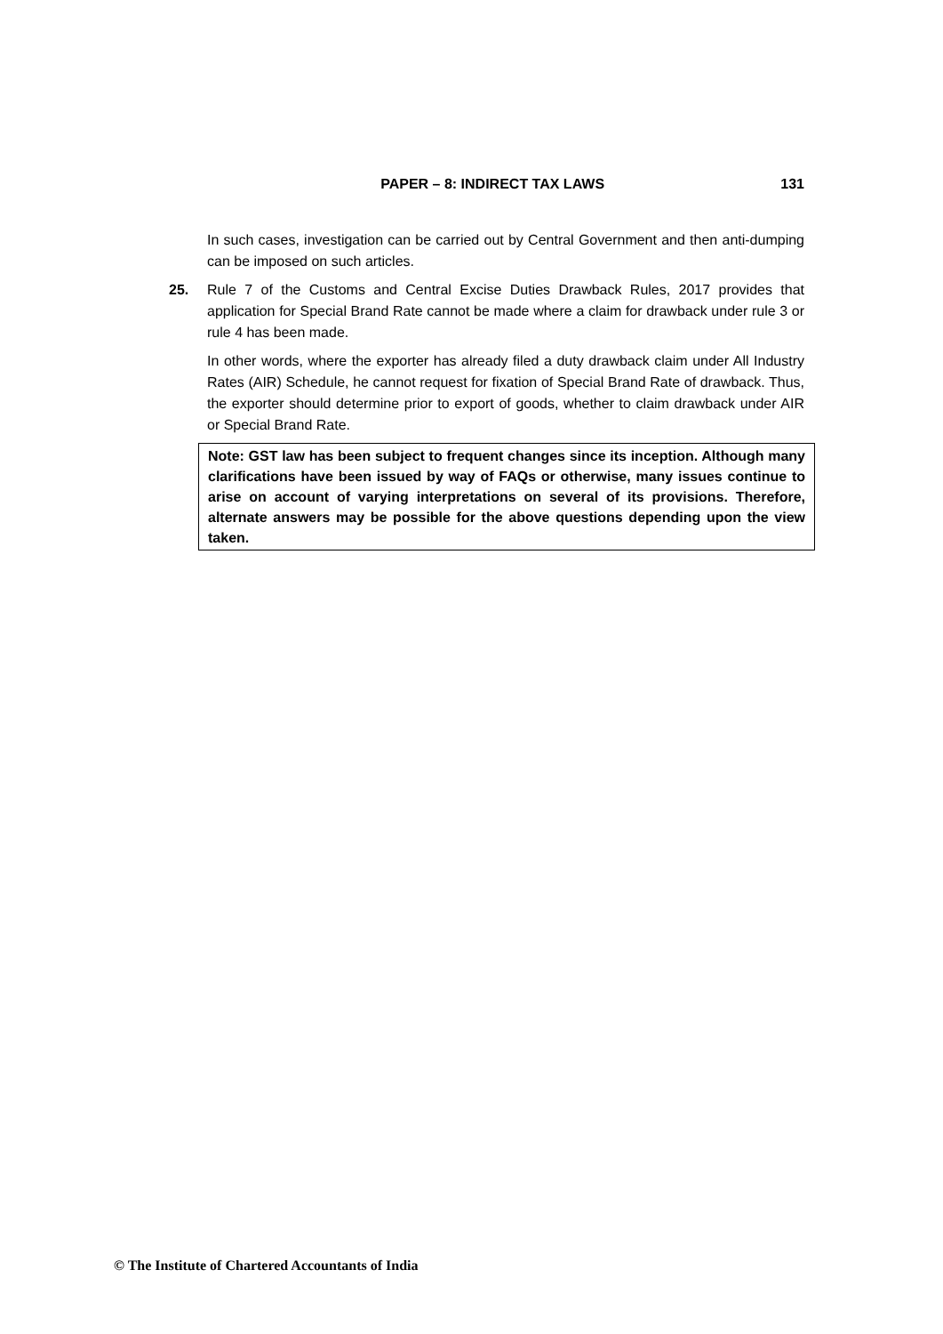PAPER – 8: INDIRECT TAX LAWS 131
In such cases, investigation can be carried out by Central Government and then anti-dumping can be imposed on such articles.
25. Rule 7 of the Customs and Central Excise Duties Drawback Rules, 2017 provides that application for Special Brand Rate cannot be made where a claim for drawback under rule 3 or rule 4 has been made.
In other words, where the exporter has already filed a duty drawback claim under All Industry Rates (AIR) Schedule, he cannot request for fixation of Special Brand Rate of drawback. Thus, the exporter should determine prior to export of goods, whether to claim drawback under AIR or Special Brand Rate.
Note: GST law has been subject to frequent changes since its inception. Although many clarifications have been issued by way of FAQs or otherwise, many issues continue to arise on account of varying interpretations on several of its provisions. Therefore, alternate answers may be possible for the above questions depending upon the view taken.
© The Institute of Chartered Accountants of India